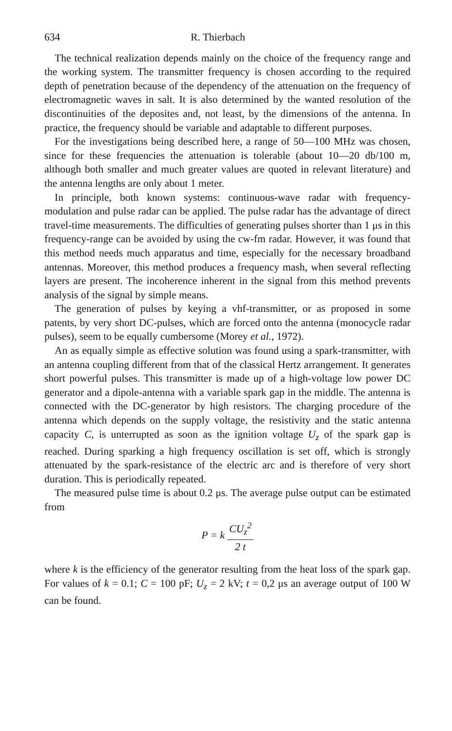634 R. Thierbach
The technical realization depends mainly on the choice of the frequency range and the working system. The transmitter frequency is chosen accord­ing to the required depth of penetration because of the dependency of the attenuation on the frequency of electromagnetic waves in salt. It is also determined by the wanted resolution of the discontinuities of the deposites and, not least, by the dimensions of the antenna. In practice, the frequency should be variable and adaptable to different purposes.
For the investigations being described here, a range of 50—100 MHz was chosen, since for these frequencies the attenuation is tolerable (about 10—20 db/100 m, although both smaller and much greater values are quoted in relevant literature) and the antenna lengths are only about 1 meter.
In principle, both known systems: continuous-wave radar with fre­quency-modulation and pulse radar can be applied. The pulse radar has the advantage of direct travel-time measurements. The difficulties of generat­ing pulses shorter than 1 μs in this frequency-range can be avoided by using the cw-fm radar. However, it was found that this method needs much ap­paratus and time, especially for the necessary broadband antennas. More­over, this method produces a frequency mash, when several reflecting layers are present. The incoherence inherent in the signal from this method prevents analysis of the signal by simple means.
The generation of pulses by keying a vhf-transmitter, or as proposed in some patents, by very short DC-pulses, which are forced onto the an­tenna (monocycle radar pulses), seem to be equally cumbersome (Morey et al., 1972).
An as equally simple as effective solution was found using a spark-transmitter, with an antenna coupling different from that of the classical Hertz arrangement. It generates short powerful pulses. This transmitter is made up of a high-voltage low power DC generator and a dipole-antenna with a variable spark gap in the middle. The antenna is connected with the DC-generator by high resistors. The charging procedure of the antenna which depends on the supply voltage, the resistivity and the static antenna capacity C, is unterrupted as soon as the ignition voltage U<sub>z</sub> of the spark gap is reached. During sparking a high frequency oscillation is set off, which is strongly attenuated by the spark-resistance of the electric arc and is therefore of very short duration. This is periodically repeated.
The measured pulse time is about 0.2 μs. The average pulse output can be estimated from
P = k CU<sub>z</sub><sup>2</sup> 2 t
where k is the efficiency of the generator resulting from the heat loss of the spark gap. For values of k = 0.1; C = 100 pF; U<sub>z</sub> = 2 kV; t = 0,2 μs an average output of 100 W can be found.